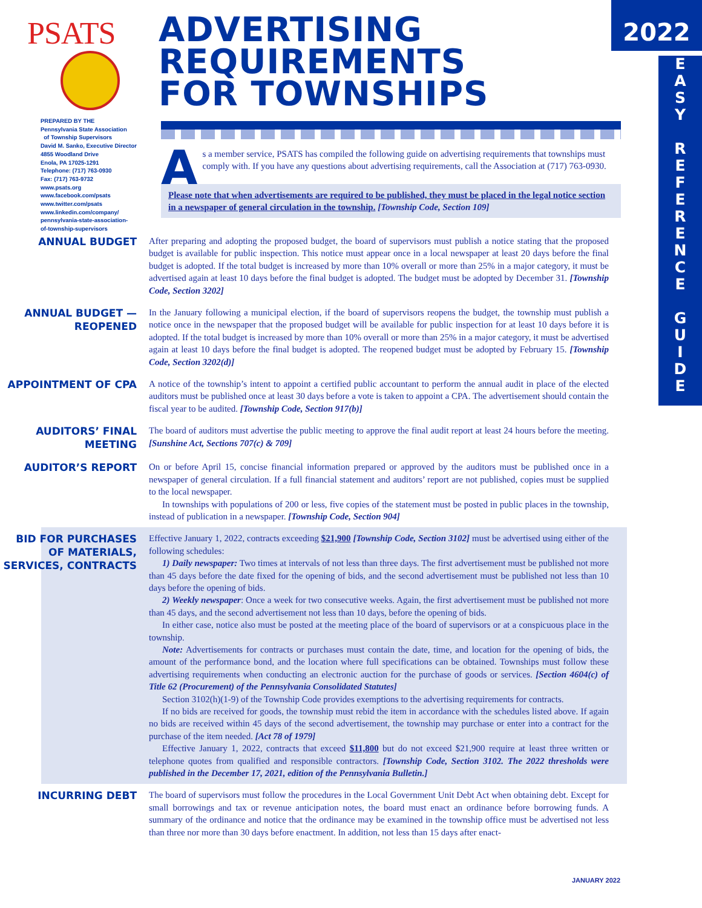2022
E
A
S
Y
R
E
F
E
R
E
N
C
E
G
U
I
D
E
PSATS
ADVERTISING
REQUIREMENTS
FOR TOWNSHIPS
PREPARED BY THE
Pennsylvania State Association
of Township Supervisors
David M. Sanko, Executive Director
4855 Woodland Drive
Enola, PA 17025-1291
Telephone: (717) 763-0930
Fax: (717) 763-9732
www.psats.org
www.facebook.com/psats
www.twitter.com/psats
www.linkedin.com/company/
pennsylvania-state-association-
of-township-supervisors
As a member service, PSATS has compiled the following guide on advertising requirements that townships must comply with. If you have any questions about advertising requirements, call the Association at (717) 763-0930.
Please note that when advertisements are required to be published, they must be placed in the legal notice section in a newspaper of general circulation in the township. [Township Code, Section 109]
ANNUAL BUDGET
After preparing and adopting the proposed budget, the board of supervisors must publish a notice stating that the proposed budget is available for public inspection. This notice must appear once in a local newspaper at least 20 days before the final budget is adopted. If the total budget is increased by more than 10% overall or more than 25% in a major category, it must be advertised again at least 10 days before the final budget is adopted. The budget must be adopted by December 31. [Township Code, Section 3202]
ANNUAL BUDGET — REOPENED
In the January following a municipal election, if the board of supervisors reopens the budget, the township must publish a notice once in the newspaper that the proposed budget will be available for public inspection for at least 10 days before it is adopted. If the total budget is increased by more than 10% overall or more than 25% in a major category, it must be advertised again at least 10 days before the final budget is adopted. The reopened budget must be adopted by February 15. [Township Code, Section 3202(d)]
APPOINTMENT OF CPA
A notice of the township’s intent to appoint a certified public accountant to perform the annual audit in place of the elected auditors must be published once at least 30 days before a vote is taken to appoint a CPA. The advertisement should contain the fiscal year to be audited. [Township Code, Section 917(b)]
AUDITORS’ FINAL MEETING
The board of auditors must advertise the public meeting to approve the final audit report at least 24 hours before the meeting. [Sunshine Act, Sections 707(c) & 709]
AUDITOR’S REPORT
On or before April 15, concise financial information prepared or approved by the auditors must be published once in a newspaper of general circulation. If a full financial statement and auditors’ report are not published, copies must be supplied to the local newspaper.
In townships with populations of 200 or less, five copies of the statement must be posted in public places in the township, instead of publication in a newspaper. [Township Code, Section 904]
BID FOR PURCHASES OF MATERIALS, SERVICES, CONTRACTS
Effective January 1, 2022, contracts exceeding $21,900 [Township Code, Section 3102] must be advertised using either of the following schedules:
1) Daily newspaper: Two times at intervals of not less than three days. The first advertisement must be published not more than 45 days before the date fixed for the opening of bids, and the second advertisement must be published not less than 10 days before the opening of bids.
2) Weekly newspaper: Once a week for two consecutive weeks. Again, the first advertisement must be published not more than 45 days, and the second advertisement not less than 10 days, before the opening of bids.
In either case, notice also must be posted at the meeting place of the board of supervisors or at a conspicuous place in the township.
Note: Advertisements for contracts or purchases must contain the date, time, and location for the opening of bids, the amount of the performance bond, and the location where full specifications can be obtained. Townships must follow these advertising requirements when conducting an electronic auction for the purchase of goods or services. [Section 4604(c) of Title 62 (Procurement) of the Pennsylvania Consolidated Statutes]
Section 3102(h)(1-9) of the Township Code provides exemptions to the advertising requirements for contracts.
If no bids are received for goods, the township must rebid the item in accordance with the schedules listed above. If again no bids are received within 45 days of the second advertisement, the township may purchase or enter into a contract for the purchase of the item needed. [Act 78 of 1979]
Effective January 1, 2022, contracts that exceed $11,800 but do not exceed $21,900 require at least three written or telephone quotes from qualified and responsible contractors. [Township Code, Section 3102. The 2022 thresholds were published in the December 17, 2021, edition of the Pennsylvania Bulletin.]
INCURRING DEBT
The board of supervisors must follow the procedures in the Local Government Unit Debt Act when obtaining debt. Except for small borrowings and tax or revenue anticipation notes, the board must enact an ordinance before borrowing funds. A summary of the ordinance and notice that the ordinance may be examined in the township office must be advertised not less than three nor more than 30 days before enactment. In addition, not less than 15 days after enact-
JANUARY 2022